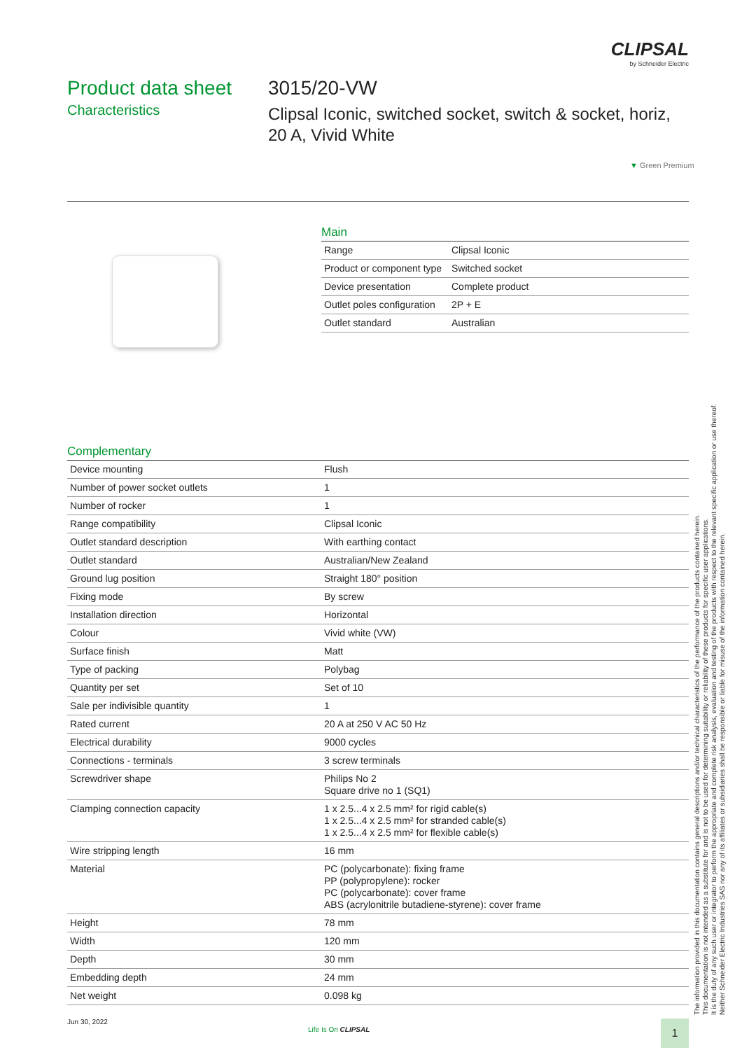CLIPSAL
by Schneider Electric
Product data sheet
Characteristics
3015/20-VW
Clipsal Iconic, switched socket, switch & socket, horiz, 20 A, Vivid White
▼ Green Premium
Main
| Range | Clipsal Iconic |
| Product or component type | Switched socket |
| Device presentation | Complete product |
| Outlet poles configuration | 2P + E |
| Outlet standard | Australian |
Complementary
| Device mounting | Flush |
| Number of power socket outlets | 1 |
| Number of rocker | 1 |
| Range compatibility | Clipsal Iconic |
| Outlet standard description | With earthing contact |
| Outlet standard | Australian/New Zealand |
| Ground lug position | Straight 180° position |
| Fixing mode | By screw |
| Installation direction | Horizontal |
| Colour | Vivid white (VW) |
| Surface finish | Matt |
| Type of packing | Polybag |
| Quantity per set | Set of 10 |
| Sale per indivisible quantity | 1 |
| Rated current | 20 A at 250 V AC 50 Hz |
| Electrical durability | 9000 cycles |
| Connections - terminals | 3 screw terminals |
| Screwdriver shape | Philips No 2 Square drive no 1 (SQ1) |
| Clamping connection capacity | 1 x 2.5...4 x 2.5 mm² for rigid cable(s) 1 x 2.5...4 x 2.5 mm² for stranded cable(s) 1 x 2.5...4 x 2.5 mm² for flexible cable(s) |
| Wire stripping length | 16 mm |
| Material | PC (polycarbonate): fixing frame PP (polypropylene): rocker PC (polycarbonate): cover frame ABS (acrylonitrile butadiene-styrene): cover frame |
| Height | 78 mm |
| Width | 120 mm |
| Depth | 30 mm |
| Embedding depth | 24 mm |
| Net weight | 0.098 kg |
The information provided in this documentation contains general descriptions and/or technical characteristics of the performance of the products contained herein.
This documentation is not intended as a substitute for and is not to be used for determining suitability or reliability of these products for specific user applications.
It is the duty of any such user or integrator to perform the appropriate and complete risk analysis, evaluation and testing of the products with respect to the relevant specific application or use thereof.
Neither Schneider Electric Industries SAS nor any of its affiliates or subsidiaries shall be responsible or liable for misuse of the information contained herein.
Jun 30, 2022
Life Is On CLIPSAL 1